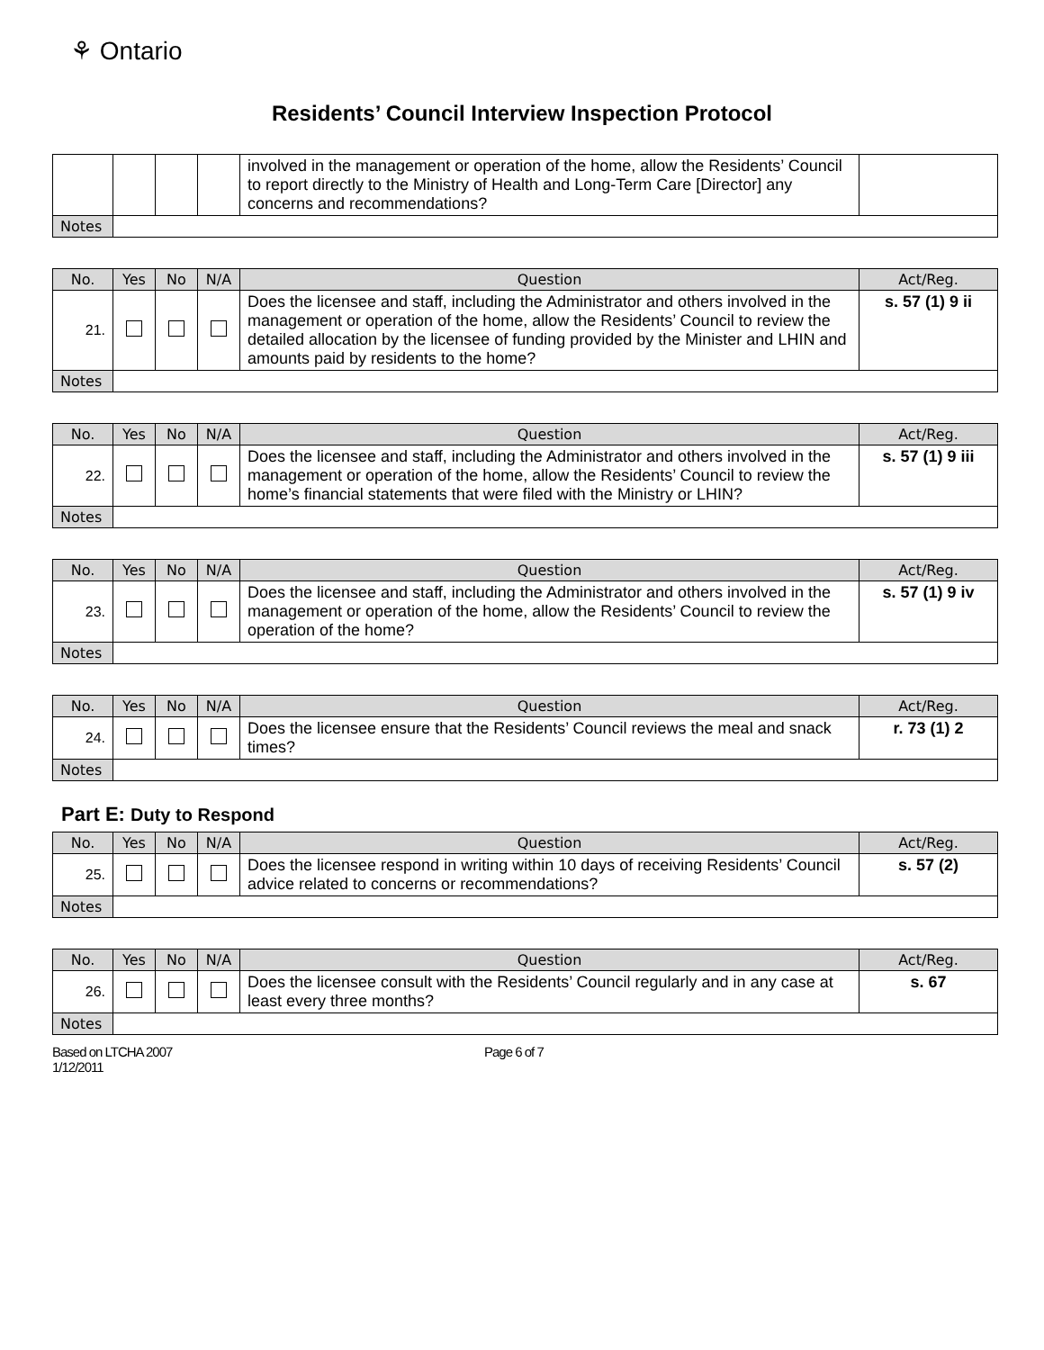⚘ Ontario
Residents’ Council Interview Inspection Protocol
| | | | | involved in the management or operation of the home, allow the Residents’ Council to report directly to the Ministry of Health and Long-Term Care [Director] any concerns and recommendations? | |
| Notes | | | | | |
| No. | Yes | No | N/A | Question | Act/Reg. |
| --- | --- | --- | --- | --- | --- |
| 21. | | | | Does the licensee and staff, including the Administrator and others involved in the management or operation of the home, allow the Residents’ Council to review the detailed allocation by the licensee of funding provided by the Minister and LHIN and amounts paid by residents to the home? | s. 57 (1) 9 ii |
| Notes | | | | | |
| No. | Yes | No | N/A | Question | Act/Reg. |
| --- | --- | --- | --- | --- | --- |
| 22. | | | | Does the licensee and staff, including the Administrator and others involved in the management or operation of the home, allow the Residents’ Council to review the home’s financial statements that were filed with the Ministry or LHIN? | s. 57 (1) 9 iii |
| Notes | | | | | |
| No. | Yes | No | N/A | Question | Act/Reg. |
| --- | --- | --- | --- | --- | --- |
| 23. | | | | Does the licensee and staff, including the Administrator and others involved in the management or operation of the home, allow the Residents’ Council to review the operation of the home? | s. 57 (1) 9 iv |
| Notes | | | | | |
| No. | Yes | No | N/A | Question | Act/Reg. |
| --- | --- | --- | --- | --- | --- |
| 24. | | | | Does the licensee ensure that the Residents’ Council reviews the meal and snack times? | r. 73 (1) 2 |
| Notes | | | | | |
Part E: Duty to Respond
| No. | Yes | No | N/A | Question | Act/Reg. |
| --- | --- | --- | --- | --- | --- |
| 25. | | | | Does the licensee respond in writing within 10 days of receiving Residents’ Council advice related to concerns or recommendations? | s. 57 (2) |
| Notes | | | | | |
| No. | Yes | No | N/A | Question | Act/Reg. |
| --- | --- | --- | --- | --- | --- |
| 26. | | | | Does the licensee consult with the Residents’ Council regularly and in any case at least every three months? | s. 67 |
| Notes | | | | | |
Based on LTCHA 2007
1/12/2011
Page 6 of 7